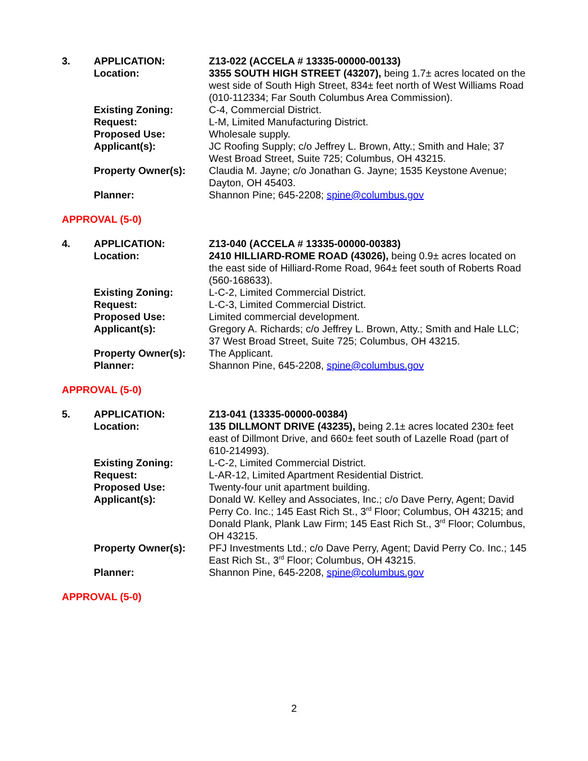3.
APPLICATION:
Z13-022 (ACCELA # 13335-00000-00133)
Location:
3355 SOUTH HIGH STREET (43207), being 1.7± acres located on the west side of South High Street, 834± feet north of West Williams Road (010-112334; Far South Columbus Area Commission).
Existing Zoning:
C-4, Commercial District.
Request:
L-M, Limited Manufacturing District.
Proposed Use:
Wholesale supply.
Applicant(s):
JC Roofing Supply; c/o Jeffrey L. Brown, Atty.; Smith and Hale; 37 West Broad Street, Suite 725; Columbus, OH 43215.
Property Owner(s):
Claudia M. Jayne; c/o Jonathan G. Jayne; 1535 Keystone Avenue; Dayton, OH 45403.
Planner:
Shannon Pine; 645-2208; spine@columbus.gov
APPROVAL (5-0)
4.
APPLICATION:
Z13-040 (ACCELA # 13335-00000-00383)
Location:
2410 HILLIARD-ROME ROAD (43026), being 0.9± acres located on the east side of Hilliard-Rome Road, 964± feet south of Roberts Road (560-168633).
Existing Zoning:
L-C-2, Limited Commercial District.
Request:
L-C-3, Limited Commercial District.
Proposed Use:
Limited commercial development.
Applicant(s):
Gregory A. Richards; c/o Jeffrey L. Brown, Atty.; Smith and Hale LLC; 37 West Broad Street, Suite 725; Columbus, OH 43215.
Property Owner(s):
The Applicant.
Planner:
Shannon Pine, 645-2208, spine@columbus.gov
APPROVAL (5-0)
5.
APPLICATION:
Z13-041 (13335-00000-00384)
Location:
135 DILLMONT DRIVE (43235), being 2.1± acres located 230± feet east of Dillmont Drive, and 660± feet south of Lazelle Road (part of 610-214993).
Existing Zoning:
L-C-2, Limited Commercial District.
Request:
L-AR-12, Limited Apartment Residential District.
Proposed Use:
Twenty-four unit apartment building.
Applicant(s):
Donald W. Kelley and Associates, Inc.; c/o Dave Perry, Agent; David Perry Co. Inc.; 145 East Rich St., 3<sup>rd</sup> Floor; Columbus, OH 43215; and Donald Plank, Plank Law Firm; 145 East Rich St., 3<sup>rd</sup> Floor; Columbus, OH 43215.
Property Owner(s):
PFJ Investments Ltd.; c/o Dave Perry, Agent; David Perry Co. Inc.; 145 East Rich St., 3<sup>rd</sup> Floor; Columbus, OH 43215.
Planner:
Shannon Pine, 645-2208, spine@columbus.gov
APPROVAL (5-0)
2